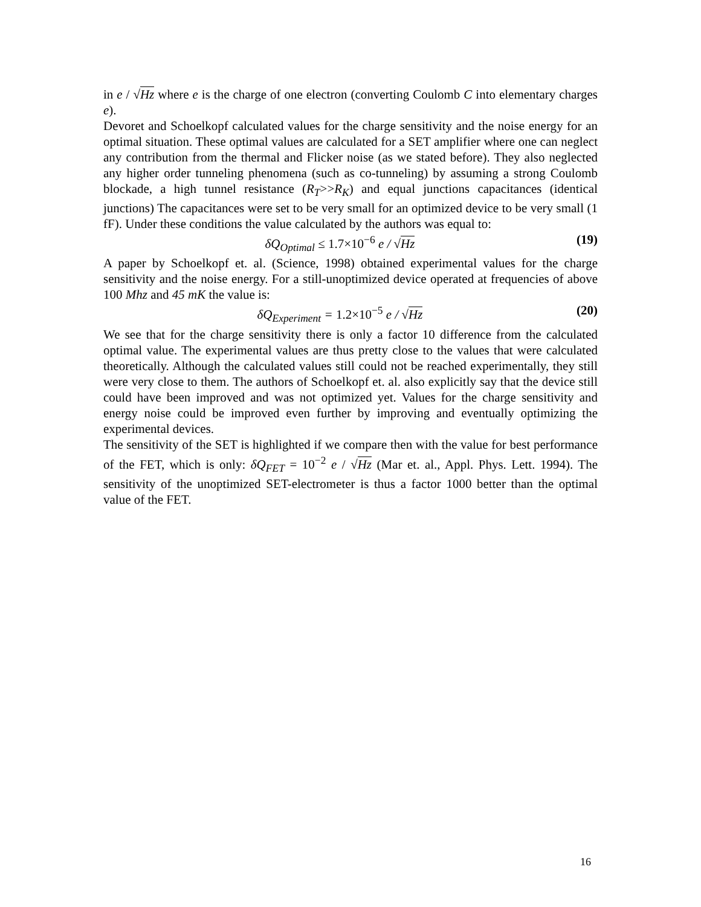in e / √Hz where e is the charge of one electron (converting Coulomb C into elementary charges e).
Devoret and Schoelkopf calculated values for the charge sensitivity and the noise energy for an optimal situation. These optimal values are calculated for a SET amplifier where one can neglect any contribution from the thermal and Flicker noise (as we stated before). They also neglected any higher order tunneling phenomena (such as co-tunneling) by assuming a strong Coulomb blockade, a high tunnel resistance (R<sub>T</sub>>>R<sub>K</sub>) and equal junctions capacitances (identical junctions) The capacitances were set to be very small for an optimized device to be very small (1 fF). Under these conditions the value calculated by the authors was equal to:
δQ<sub>Optimal</sub> ≤ 1.7×10<sup>−6</sup> e / √Hz (19)
A paper by Schoelkopf et. al. (Science, 1998) obtained experimental values for the charge sensitivity and the noise energy. For a still-unoptimized device operated at frequencies of above 100 Mhz and 45 mK the value is:
δQ<sub>Experiment</sub> = 1.2×10<sup>−5</sup> e / √Hz (20)
We see that for the charge sensitivity there is only a factor 10 difference from the calculated optimal value. The experimental values are thus pretty close to the values that were calculated theoretically. Although the calculated values still could not be reached experimentally, they still were very close to them. The authors of Schoelkopf et. al. also explicitly say that the device still could have been improved and was not optimized yet. Values for the charge sensitivity and energy noise could be improved even further by improving and eventually optimizing the experimental devices.
The sensitivity of the SET is highlighted if we compare then with the value for best performance of the FET, which is only: δQ<sub>FET</sub> = 10<sup>−2</sup> e / √Hz (Mar et. al., Appl. Phys. Lett. 1994). The sensitivity of the unoptimized SET-electrometer is thus a factor 1000 better than the optimal value of the FET.
16